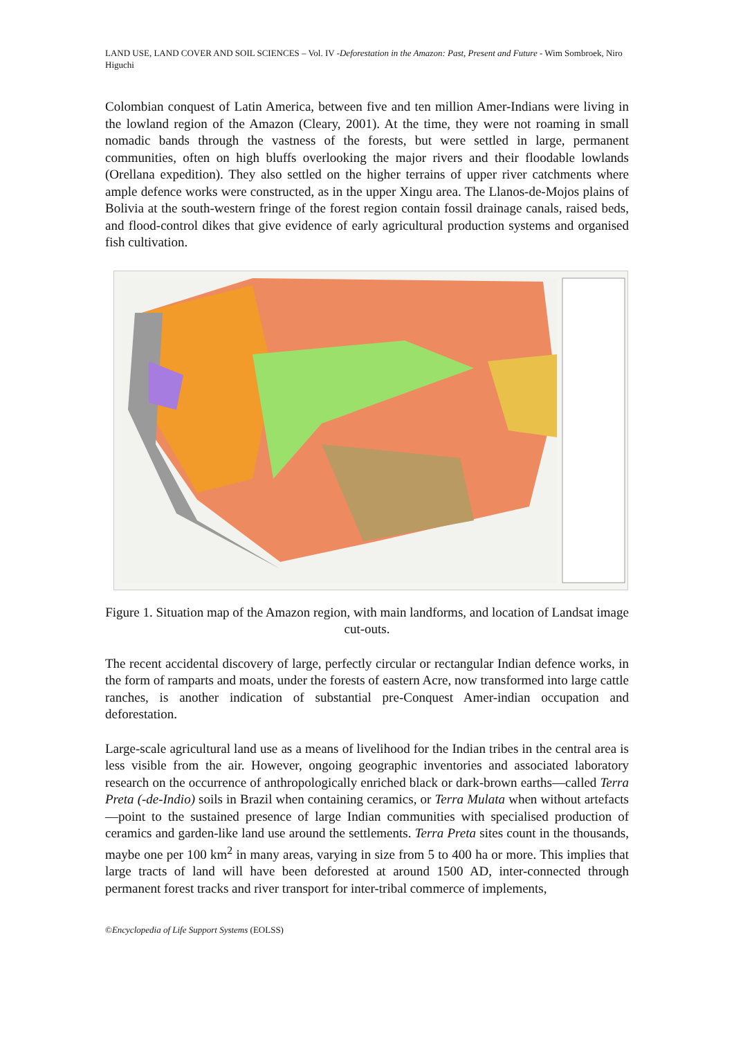LAND USE, LAND COVER AND SOIL SCIENCES – Vol. IV -Deforestation in the Amazon: Past, Present and Future - Wim Sombroek, Niro Higuchi
Colombian conquest of Latin America, between five and ten million Amer-Indians were living in the lowland region of the Amazon (Cleary, 2001). At the time, they were not roaming in small nomadic bands through the vastness of the forests, but were settled in large, permanent communities, often on high bluffs overlooking the major rivers and their floodable lowlands (Orellana expedition). They also settled on the higher terrains of upper river catchments where ample defence works were constructed, as in the upper Xingu area. The Llanos-de-Mojos plains of Bolivia at the south-western fringe of the forest region contain fossil drainage canals, raised beds, and flood-control dikes that give evidence of early agricultural production systems and organised fish cultivation.
Figure 1. Situation map of the Amazon region, with main landforms, and location of Landsat image cut-outs.
The recent accidental discovery of large, perfectly circular or rectangular Indian defence works, in the form of ramparts and moats, under the forests of eastern Acre, now transformed into large cattle ranches, is another indication of substantial pre-Conquest Amer-indian occupation and deforestation.
Large-scale agricultural land use as a means of livelihood for the Indian tribes in the central area is less visible from the air. However, ongoing geographic inventories and associated laboratory research on the occurrence of anthropologically enriched black or dark-brown earths—called Terra Preta (-de-Indio) soils in Brazil when containing ceramics, or Terra Mulata when without artefacts—point to the sustained presence of large Indian communities with specialised production of ceramics and garden-like land use around the settlements. Terra Preta sites count in the thousands, maybe one per 100 km<sup>2</sup> in many areas, varying in size from 5 to 400 ha or more. This implies that large tracts of land will have been deforested at around 1500 AD, inter-connected through permanent forest tracks and river transport for inter-tribal commerce of implements,
©Encyclopedia of Life Support Systems (EOLSS)